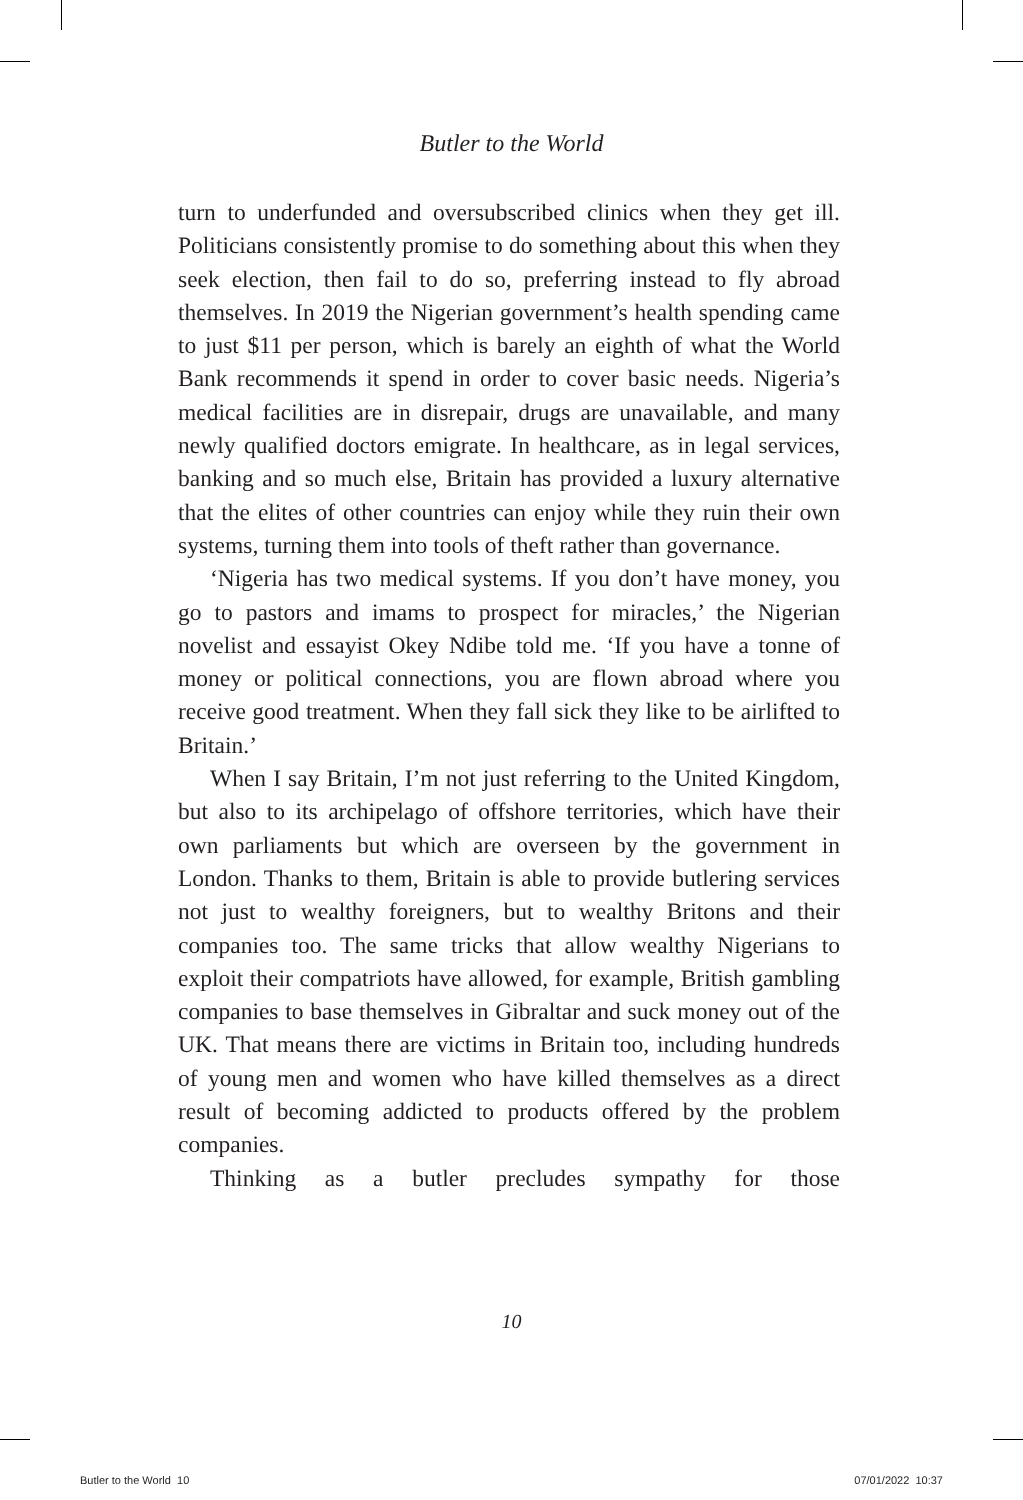Butler to the World
turn to underfunded and oversubscribed clinics when they get ill. Politicians consistently promise to do something about this when they seek election, then fail to do so, preferring instead to fly abroad themselves. In 2019 the Nigerian government’s health spending came to just $11 per person, which is barely an eighth of what the World Bank recommends it spend in order to cover basic needs. Nigeria’s medical facilities are in disrepair, drugs are unavailable, and many newly qualified doctors emigrate. In healthcare, as in legal services, banking and so much else, Britain has provided a luxury alternative that the elites of other countries can enjoy while they ruin their own systems, turning them into tools of theft rather than governance.
‘Nigeria has two medical systems. If you don’t have money, you go to pastors and imams to prospect for miracles,’ the Nigerian novelist and essayist Okey Ndibe told me. ‘If you have a tonne of money or political connections, you are flown abroad where you receive good treatment. When they fall sick they like to be airlifted to Britain.’
When I say Britain, I’m not just referring to the United Kingdom, but also to its archipelago of offshore territories, which have their own parliaments but which are overseen by the government in London. Thanks to them, Britain is able to provide butlering services not just to wealthy foreigners, but to wealthy Britons and their companies too. The same tricks that allow wealthy Nigerians to exploit their compatriots have allowed, for example, British gambling companies to base themselves in Gibraltar and suck money out of the UK. That means there are victims in Britain too, including hundreds of young men and women who have killed themselves as a direct result of becoming addicted to products offered by the problem companies.
Thinking as a butler precludes sympathy for those
10
Butler to the World 10 07/01/2022 10:37